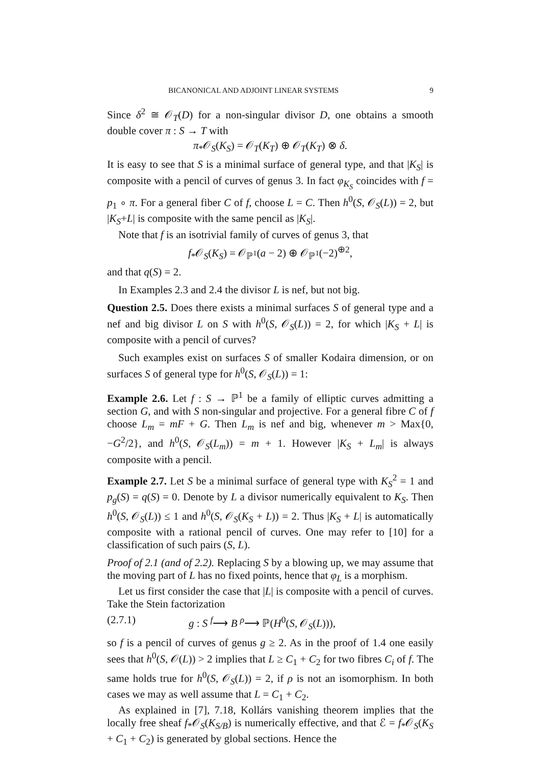BICANONICAL AND ADJOINT LINEAR SYSTEMS 9
Since δ<sup>2</sup> ≅ 𝒪<sub>T</sub>(D) for a non-singular divisor D, one obtains a smooth double cover π : S → T with
π<sub>*</sub>𝒪<sub>S</sub>(K<sub>S</sub>) = 𝒪<sub>T</sub>(K<sub>T</sub>) ⊕ 𝒪<sub>T</sub>(K<sub>T</sub>) ⊗ δ.
It is easy to see that S is a minimal surface of general type, and that |K<sub>S</sub>| is composite with a pencil of curves of genus 3. In fact φ<sub>K<sub>S</sub></sub> coincides with f = p<sub>1</sub> ∘ π. For a general fiber C of f, choose L = C. Then h<sup>0</sup>(S, 𝒪<sub>S</sub>(L)) = 2, but |K<sub>S</sub>+L| is composite with the same pencil as |K<sub>S</sub>|.
Note that f is an isotrivial family of curves of genus 3, that
f<sub>*</sub>𝒪<sub>S</sub>(K<sub>S</sub>) = 𝒪<sub>ℙ<sup>1</sup></sub>(a − 2) ⊕ 𝒪<sub>ℙ<sup>1</sup></sub>(−2)<sup>⊕2</sup>,
and that q(S) = 2.
In Examples 2.3 and 2.4 the divisor L is nef, but not big.
Question 2.5. Does there exists a minimal surfaces S of general type and a nef and big divisor L on S with h<sup>0</sup>(S, 𝒪<sub>S</sub>(L)) = 2, for which |K<sub>S</sub> + L| is composite with a pencil of curves?
Such examples exist on surfaces S of smaller Kodaira dimension, or on surfaces S of general type for h<sup>0</sup>(S, 𝒪<sub>S</sub>(L)) = 1:
Example 2.6. Let f : S → ℙ<sup>1</sup> be a family of elliptic curves admitting a section G, and with S non-singular and projective. For a general fibre C of f choose L<sub>m</sub> = mF + G. Then L<sub>m</sub> is nef and big, whenever m > Max{0, −G<sup>2</sup>/2}, and h<sup>0</sup>(S, 𝒪<sub>S</sub>(L<sub>m</sub>)) = m + 1. However |K<sub>S</sub> + L<sub>m</sub>| is always composite with a pencil.
Example 2.7. Let S be a minimal surface of general type with K<sub>S</sub><sup>2</sup> = 1 and p<sub>g</sub>(S) = q(S) = 0. Denote by L a divisor numerically equivalent to K<sub>S</sub>. Then h<sup>0</sup>(S, 𝒪<sub>S</sub>(L)) ≤ 1 and h<sup>0</sup>(S, 𝒪<sub>S</sub>(K<sub>S</sub> + L)) = 2. Thus |K<sub>S</sub> + L| is automatically composite with a rational pencil of curves. One may refer to [10] for a classification of such pairs (S, L).
Proof of 2.1 (and of 2.2). Replacing S by a blowing up, we may assume that the moving part of L has no fixed points, hence that φ<sub>L</sub> is a morphism.
Let us first consider the case that |L| is composite with a pencil of curves. Take the Stein factorization
(2.7.1) g : S <sup>f</sup>⟶ B <sup>ρ</sup>⟶ ℙ(H<sup>0</sup>(S, 𝒪<sub>S</sub>(L))),
so f is a pencil of curves of genus g ≥ 2. As in the proof of 1.4 one easily sees that h<sup>0</sup>(S, 𝒪(L)) > 2 implies that L ≥ C<sub>1</sub> + C<sub>2</sub> for two fibres C<sub>i</sub> of f. The same holds true for h<sup>0</sup>(S, 𝒪<sub>S</sub>(L)) = 2, if ρ is not an isomorphism. In both cases we may as well assume that L = C<sub>1</sub> + C<sub>2</sub>.
As explained in [7], 7.18, Kollárs vanishing theorem implies that the locally free sheaf f<sub>*</sub>𝒪<sub>S</sub>(K<sub>S/B</sub>) is numerically effective, and that ℰ = f<sub>*</sub>𝒪<sub>S</sub>(K<sub>S</sub> + C<sub>1</sub> + C<sub>2</sub>) is generated by global sections. Hence the